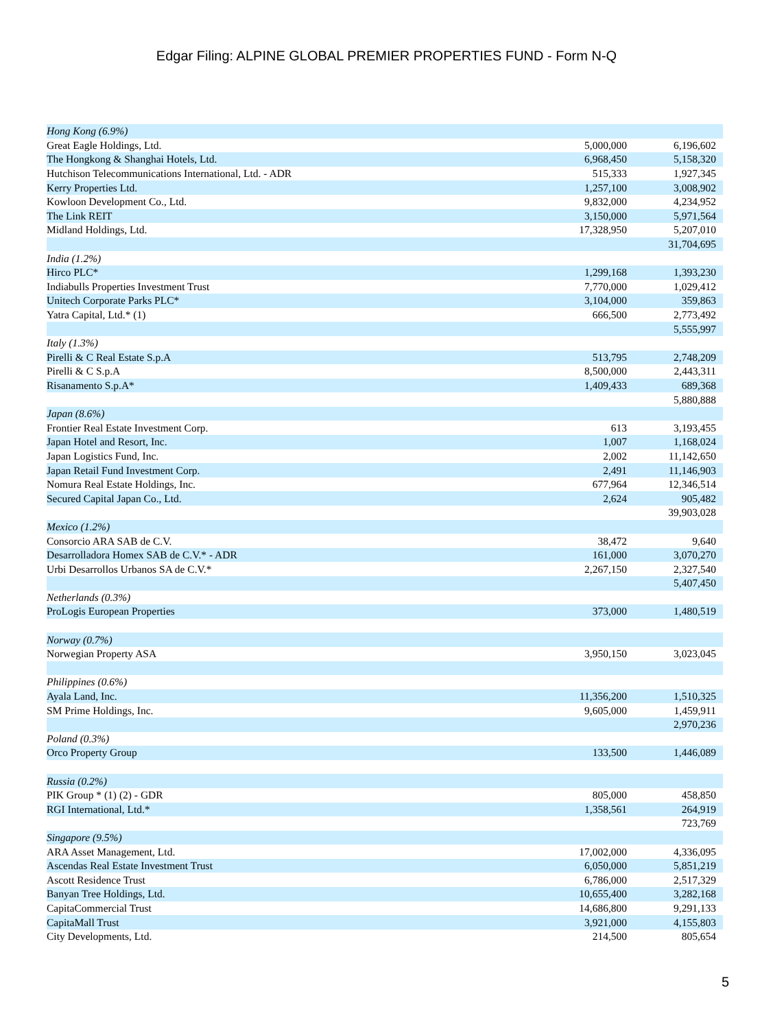Edgar Filing: ALPINE GLOBAL PREMIER PROPERTIES FUND - Form N-Q
| Hong Kong (6.9%) | | |
| Great Eagle Holdings, Ltd. | 5,000,000 | 6,196,602 |
| The Hongkong & Shanghai Hotels, Ltd. | 6,968,450 | 5,158,320 |
| Hutchison Telecommunications International, Ltd. - ADR | 515,333 | 1,927,345 |
| Kerry Properties Ltd. | 1,257,100 | 3,008,902 |
| Kowloon Development Co., Ltd. | 9,832,000 | 4,234,952 |
| The Link REIT | 3,150,000 | 5,971,564 |
| Midland Holdings, Ltd. | 17,328,950 | 5,207,010 |
| | | 31,704,695 |
| India (1.2%) | | |
| Hirco PLC* | 1,299,168 | 1,393,230 |
| Indiabulls Properties Investment Trust | 7,770,000 | 1,029,412 |
| Unitech Corporate Parks PLC* | 3,104,000 | 359,863 |
| Yatra Capital, Ltd.* (1) | 666,500 | 2,773,492 |
| | | 5,555,997 |
| Italy (1.3%) | | |
| Pirelli & C Real Estate S.p.A | 513,795 | 2,748,209 |
| Pirelli & C S.p.A | 8,500,000 | 2,443,311 |
| Risanamento S.p.A* | 1,409,433 | 689,368 |
| | | 5,880,888 |
| Japan (8.6%) | | |
| Frontier Real Estate Investment Corp. | 613 | 3,193,455 |
| Japan Hotel and Resort, Inc. | 1,007 | 1,168,024 |
| Japan Logistics Fund, Inc. | 2,002 | 11,142,650 |
| Japan Retail Fund Investment Corp. | 2,491 | 11,146,903 |
| Nomura Real Estate Holdings, Inc. | 677,964 | 12,346,514 |
| Secured Capital Japan Co., Ltd. | 2,624 | 905,482 |
| | | 39,903,028 |
| Mexico (1.2%) | | |
| Consorcio ARA SAB de C.V. | 38,472 | 9,640 |
| Desarrolladora Homex SAB de C.V.* - ADR | 161,000 | 3,070,270 |
| Urbi Desarrollos Urbanos SA de C.V.* | 2,267,150 | 2,327,540 |
| | | 5,407,450 |
| Netherlands (0.3%) | | |
| ProLogis European Properties | 373,000 | 1,480,519 |
| Norway (0.7%) | | |
| Norwegian Property ASA | 3,950,150 | 3,023,045 |
| Philippines (0.6%) | | |
| Ayala Land, Inc. | 11,356,200 | 1,510,325 |
| SM Prime Holdings, Inc. | 9,605,000 | 1,459,911 |
| | | 2,970,236 |
| Poland (0.3%) | | |
| Orco Property Group | 133,500 | 1,446,089 |
| Russia (0.2%) | | |
| PIK Group * (1) (2) - GDR | 805,000 | 458,850 |
| RGI International, Ltd.* | 1,358,561 | 264,919 |
| | | 723,769 |
| Singapore (9.5%) | | |
| ARA Asset Management, Ltd. | 17,002,000 | 4,336,095 |
| Ascendas Real Estate Investment Trust | 6,050,000 | 5,851,219 |
| Ascott Residence Trust | 6,786,000 | 2,517,329 |
| Banyan Tree Holdings, Ltd. | 10,655,400 | 3,282,168 |
| CapitaCommercial Trust | 14,686,800 | 9,291,133 |
| CapitaMall Trust | 3,921,000 | 4,155,803 |
| City Developments, Ltd. | 214,500 | 805,654 |
5